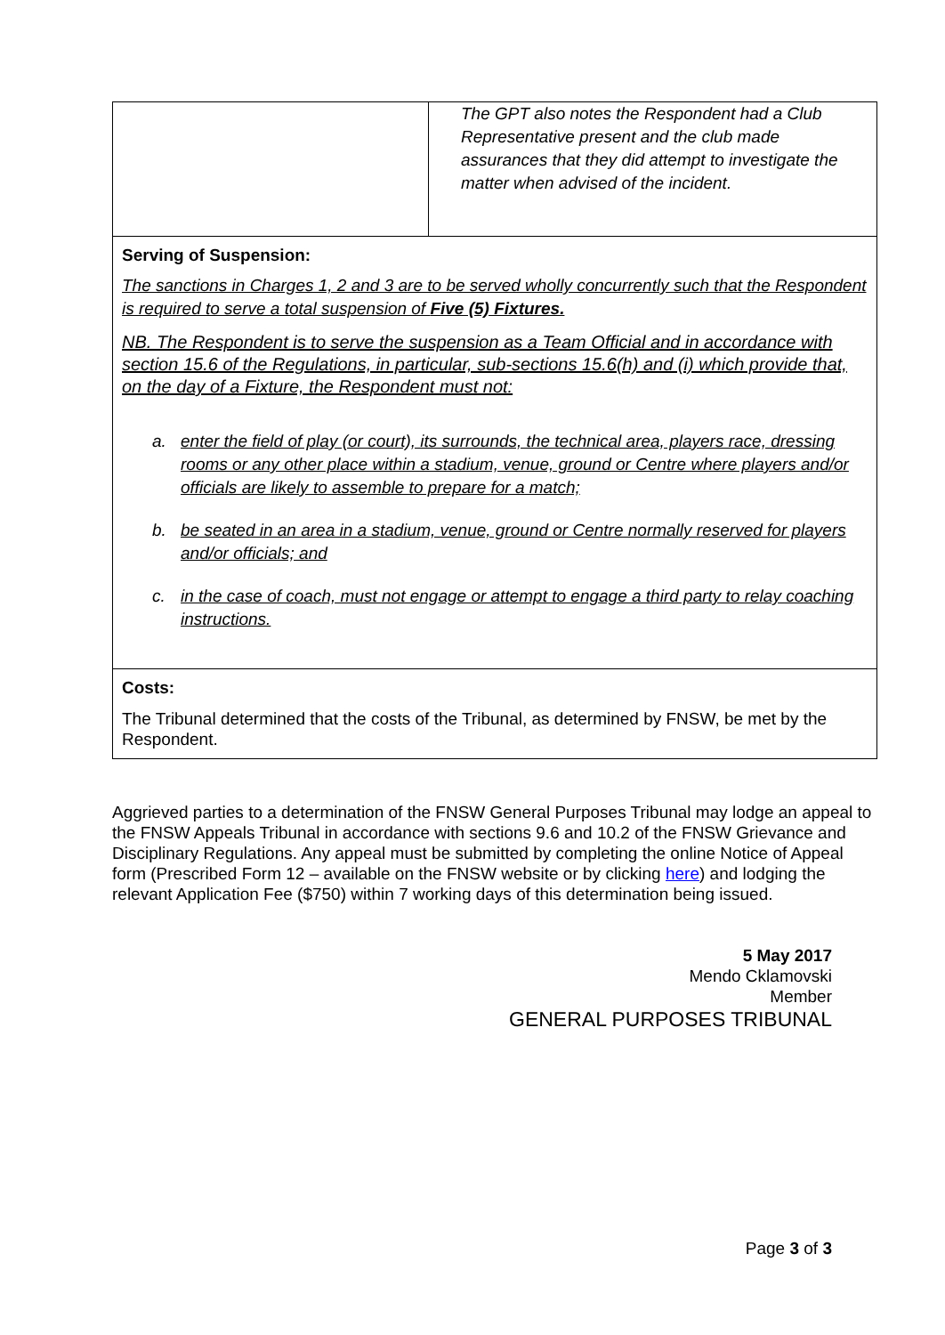| | The GPT also notes the Respondent had a Club Representative present and the club made assurances that they did attempt to investigate the matter when advised of the incident. |
| Serving of Suspension: The sanctions in Charges 1, 2 and 3 are to be served wholly concurrently such that the Respondent is required to serve a total suspension of Five (5) Fixtures. NB. The Respondent is to serve the suspension as a Team Official and in accordance with section 15.6 of the Regulations, in particular, sub-sections 15.6(h) and (i) which provide that, on the day of a Fixture, the Respondent must not: a. enter the field of play (or court), its surrounds, the technical area, players race, dressing rooms or any other place within a stadium, venue, ground or Centre where players and/or officials are likely to assemble to prepare for a match; b. be seated in an area in a stadium, venue, ground or Centre normally reserved for players and/or officials; and c. in the case of coach, must not engage or attempt to engage a third party to relay coaching instructions. | |
| Costs: The Tribunal determined that the costs of the Tribunal, as determined by FNSW, be met by the Respondent. | |
Aggrieved parties to a determination of the FNSW General Purposes Tribunal may lodge an appeal to the FNSW Appeals Tribunal in accordance with sections 9.6 and 10.2 of the FNSW Grievance and Disciplinary Regulations. Any appeal must be submitted by completing the online Notice of Appeal form (Prescribed Form 12 – available on the FNSW website or by clicking here) and lodging the relevant Application Fee ($750) within 7 working days of this determination being issued.
5 May 2017
Mendo Cklamovski
Member
GENERAL PURPOSES TRIBUNAL
Page 3 of 3